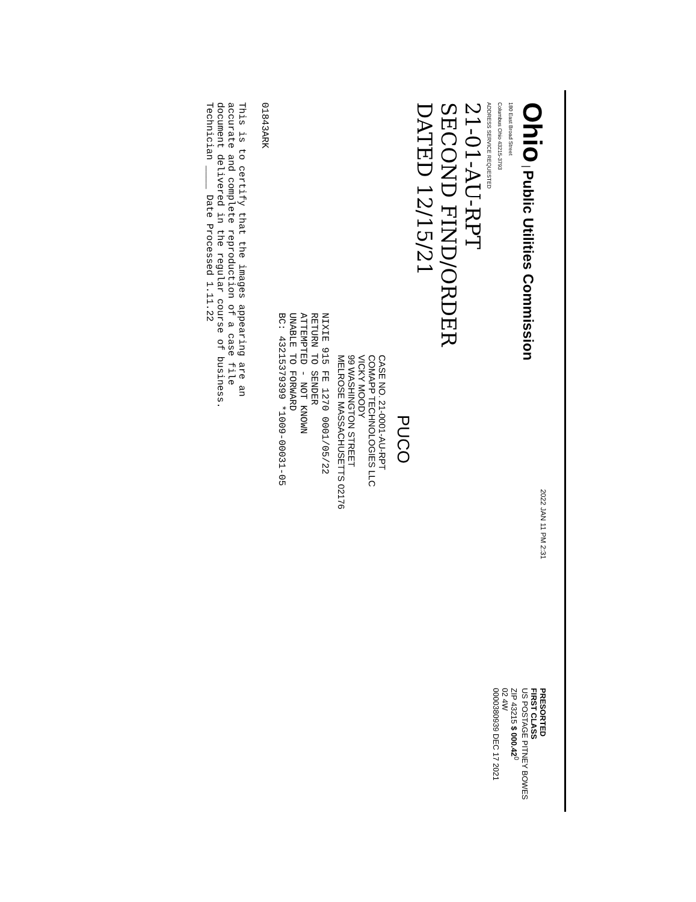Ohio | Public Utilities Commission
180 East Broad Street
Columbus Ohio 43215-3793
ADDRESS SERVICE REQUESTED
2022 JAN 11 PM 2:31
PRESORTED
FIRST CLASS
US POSTAGE PITNEY BOWES
ZIP 43215 $ 000.42<sup>0</sup>
02 4W
0000380939 DEC 17 2021
21-01-AU-RPT
SECOND FIND/ORDER
DATED 12/15/21
PUCO
CASE NO. 21-0001-AU-RPT
COMAPP TECHNOLOGIES LLC
VICKY MOODY
99 WASHINGTON STREET
MELROSE MASSACHUSETTS 02176
NIXIE 915 FE 1270 0001/05/22
RETURN TO SENDER
ATTEMPTED - NOT KNOWN
UNABLE TO FORWARD
BC: 43215379399 *1009-00031-05
01843ARK
This is to certify that the images appearing are an
accurate and complete reproduction of a case file
document delivered in the regular course of business.
Technician ____ Date Processed 1.11.22